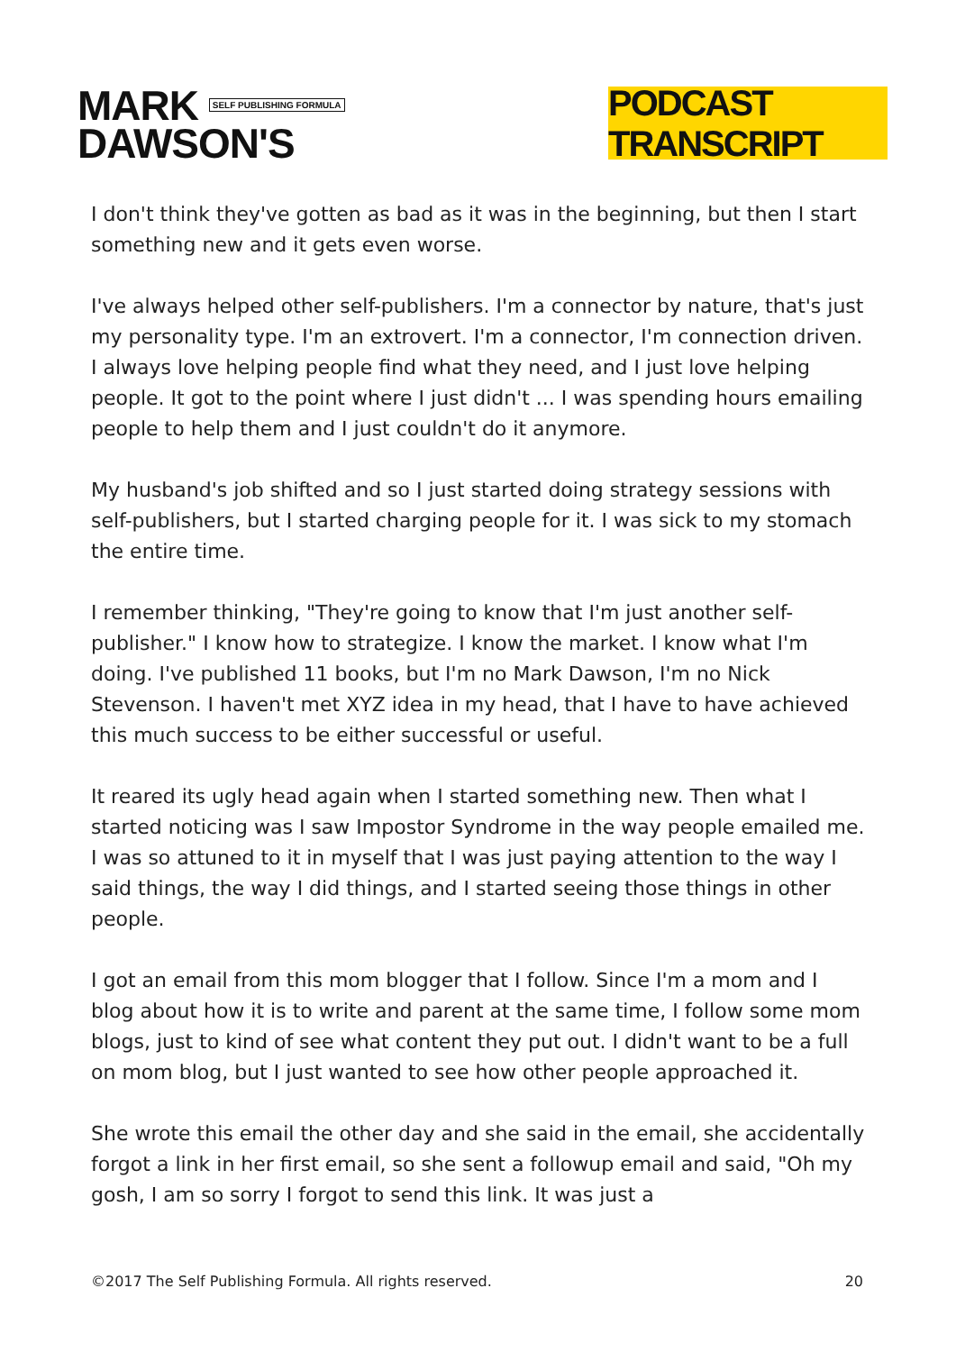MARK SELF PUBLISHING FORMULA
DAWSON'S
PODCAST TRANSCRIPT
I don't think they've gotten as bad as it was in the beginning, but then I start something new and it gets even worse.
I've always helped other self-publishers. I'm a connector by nature, that's just my personality type. I'm an extrovert. I'm a connector, I'm connection driven. I always love helping people find what they need, and I just love helping people. It got to the point where I just didn't ... I was spending hours emailing people to help them and I just couldn't do it anymore.
My husband's job shifted and so I just started doing strategy sessions with self-publishers, but I started charging people for it. I was sick to my stomach the entire time.
I remember thinking, "They're going to know that I'm just another self-publisher." I know how to strategize. I know the market. I know what I'm doing. I've published 11 books, but I'm no Mark Dawson, I'm no Nick Stevenson. I haven't met XYZ idea in my head, that I have to have achieved this much success to be either successful or useful.
It reared its ugly head again when I started something new. Then what I started noticing was I saw Impostor Syndrome in the way people emailed me. I was so attuned to it in myself that I was just paying attention to the way I said things, the way I did things, and I started seeing those things in other people.
I got an email from this mom blogger that I follow. Since I'm a mom and I blog about how it is to write and parent at the same time, I follow some mom blogs, just to kind of see what content they put out. I didn't want to be a full on mom blog, but I just wanted to see how other people approached it.
She wrote this email the other day and she said in the email, she accidentally forgot a link in her first email, so she sent a followup email and said, "Oh my gosh, I am so sorry I forgot to send this link. It was just a
©2017 The Self Publishing Formula. All rights reserved. 20